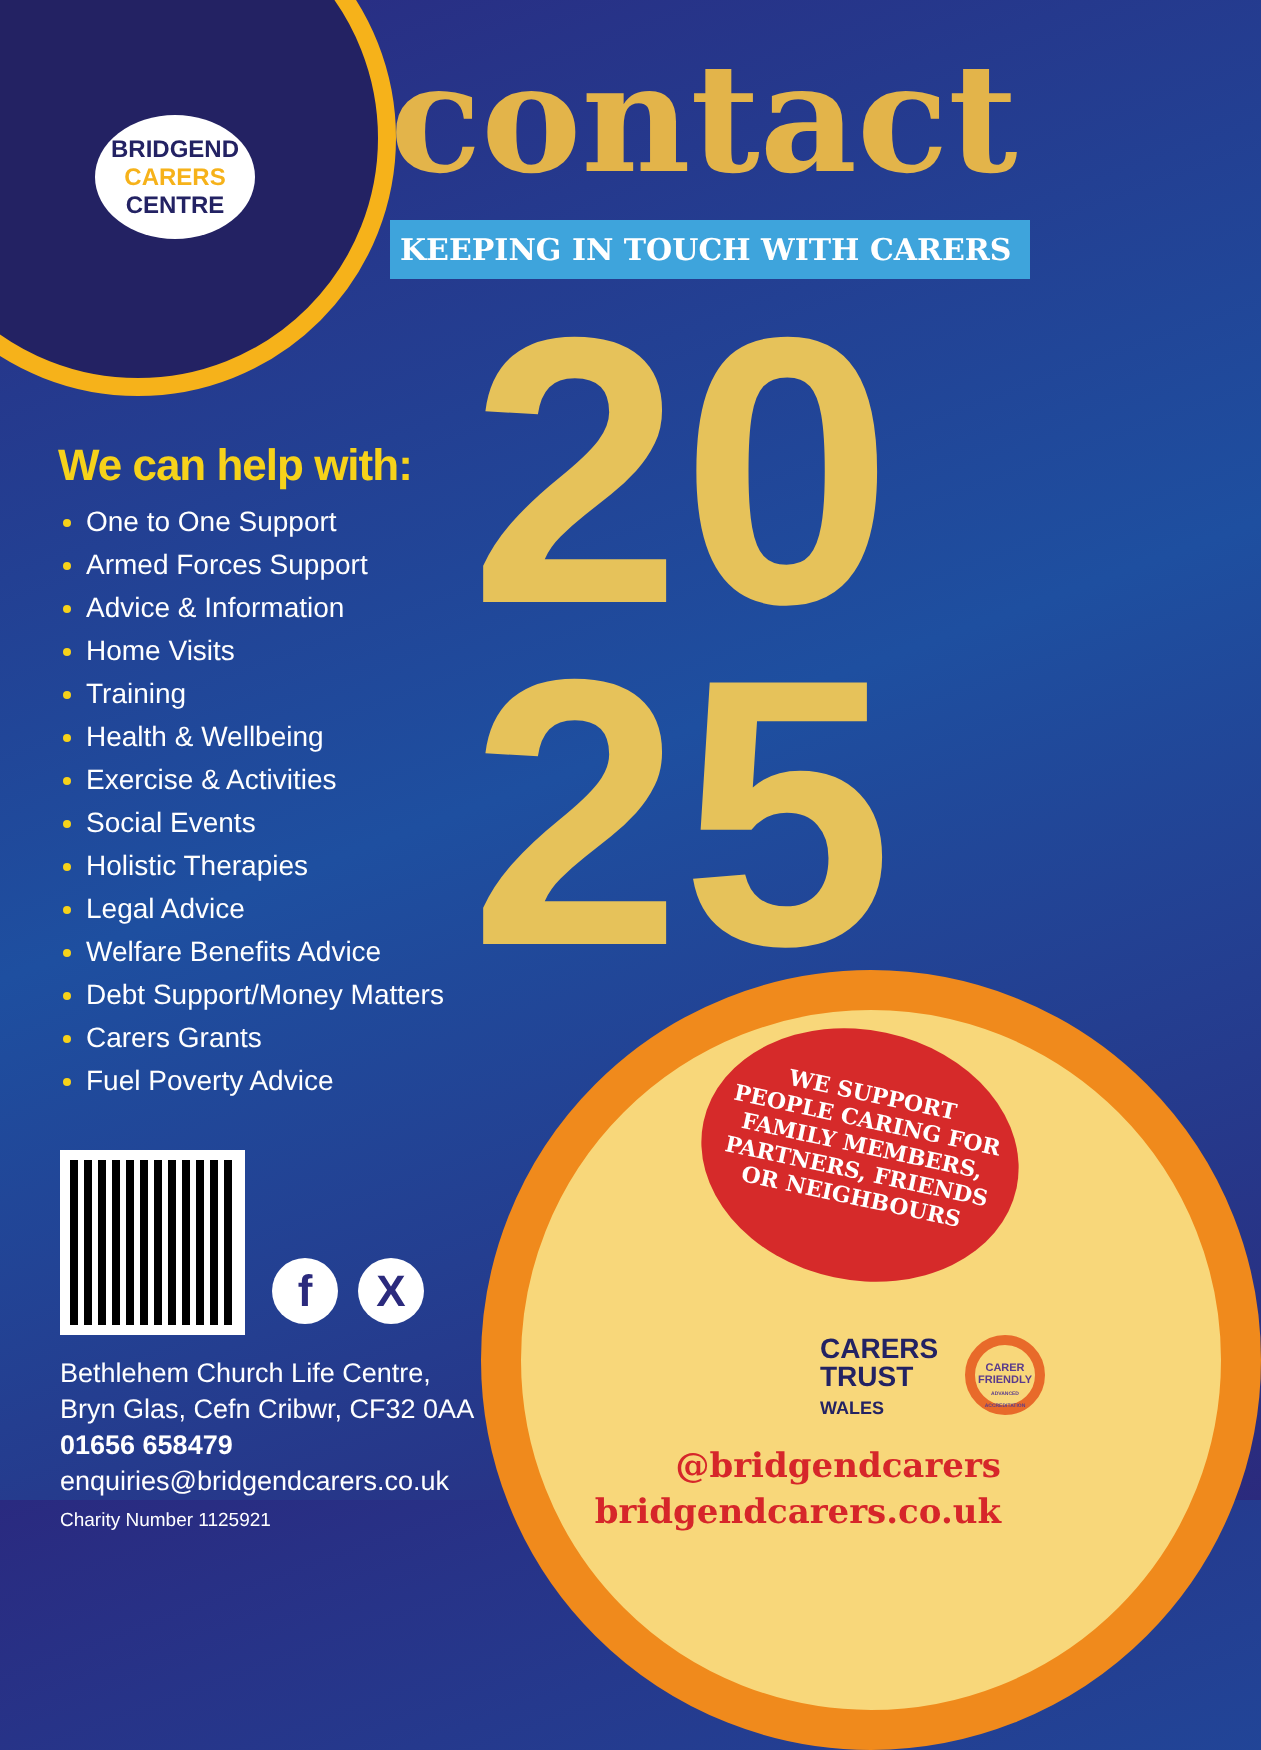BRIDGEND
CARERS
CENTRE
contact
KEEPING IN TOUCH WITH CARERS
20
25
We can help with:
One to One Support
Armed Forces Support
Advice & Information
Home Visits
Training
Health & Wellbeing
Exercise & Activities
Social Events
Holistic Therapies
Legal Advice
Welfare Benefits Advice
Debt Support/Money Matters
Carers Grants
Fuel Poverty Advice
f X
Bethlehem Church Life Centre,
Bryn Glas, Cefn Cribwr, CF32 0AA
01656 658479
enquiries@bridgendcarers.co.uk
Charity Number 1125921
WE SUPPORT
PEOPLE CARING FOR
FAMILY MEMBERS,
PARTNERS, FRIENDS
OR NEIGHBOURS
CARERS
TRUST
WALES
CARER FRIENDLY
ADVANCED ACCREDITATION
@bridgendcarers
bridgendcarers.co.uk